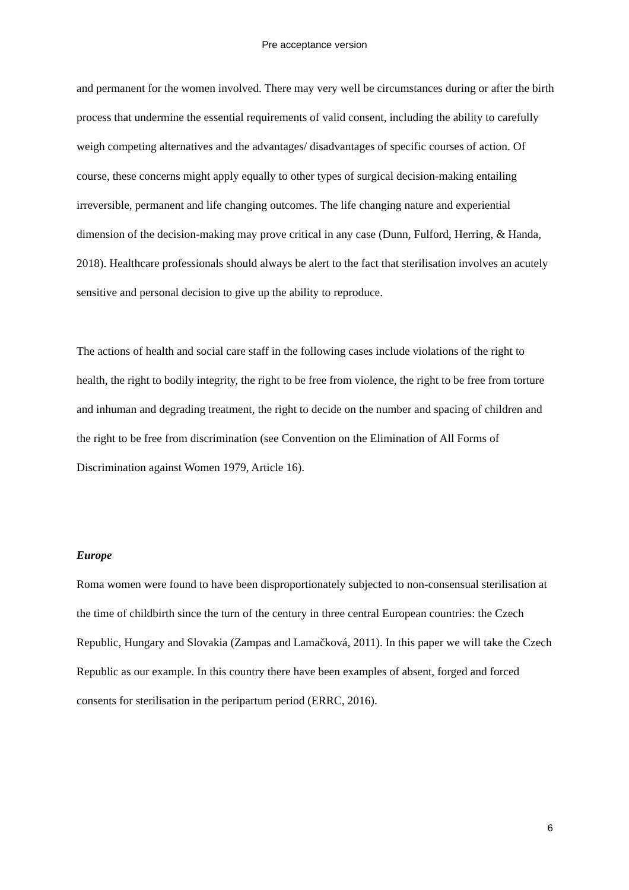Pre acceptance version
and permanent for the women involved. There may very well be circumstances during or after the birth process that undermine the essential requirements of valid consent, including the ability to carefully weigh competing alternatives and the advantages/ disadvantages of specific courses of action. Of course, these concerns might apply equally to other types of surgical decision-making entailing irreversible, permanent and life changing outcomes. The life changing nature and experiential dimension of the decision-making may prove critical in any case (Dunn, Fulford, Herring, & Handa, 2018). Healthcare professionals should always be alert to the fact that sterilisation involves an acutely sensitive and personal decision to give up the ability to reproduce.
The actions of health and social care staff in the following cases include violations of the right to health, the right to bodily integrity, the right to be free from violence, the right to be free from torture and inhuman and degrading treatment, the right to decide on the number and spacing of children and the right to be free from discrimination (see Convention on the Elimination of All Forms of Discrimination against Women 1979, Article 16).
Europe
Roma women were found to have been disproportionately subjected to non-consensual sterilisation at the time of childbirth since the turn of the century in three central European countries: the Czech Republic, Hungary and Slovakia (Zampas and Lamačková, 2011). In this paper we will take the Czech Republic as our example. In this country there have been examples of absent, forged and forced consents for sterilisation in the peripartum period (ERRC, 2016).
6